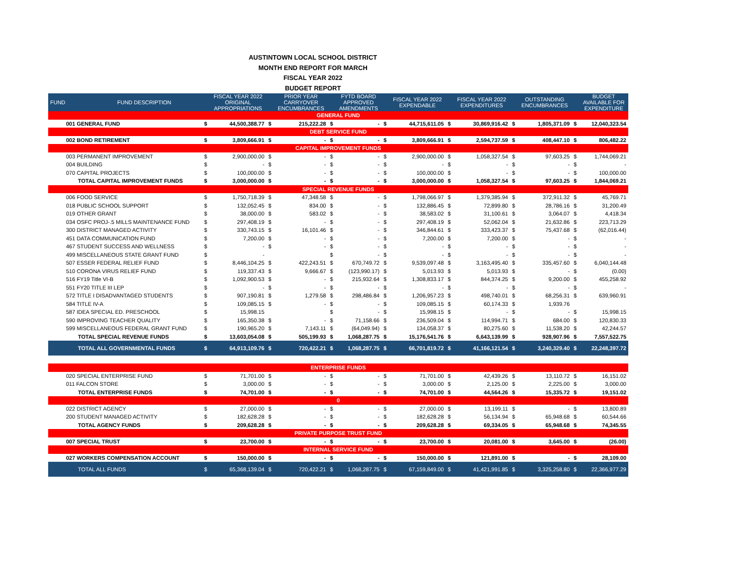AUSTINTOWN LOCAL SCHOOL DISTRICT
MONTH END REPORT FOR MARCH
FISCAL YEAR 2022
BUDGET REPORT
| FUND | FUND DESCRIPTION | | FISCAL YEAR 2022 ORIGINAL APPROPRIATIONS | | PRIOR YEAR CARRYOVER ENCUMBRANCES | | FYTD BOARD APPROVED AMENDMENTS | | FISCAL YEAR 2022 EXPENDABLE | | FISCAL YEAR 2022 EXPENDITURES | | OUTSTANDING ENCUMBRANCES | | BUDGET AVAILABLE FOR EXPENDITURE |
| --- | --- | --- | --- | --- | --- | --- | --- | --- | --- | --- | --- | --- | --- | --- | --- |
| GENERAL FUND | | | | | | | | | | | | | | | |
| 001 GENERAL FUND | | $ | 44,500,388.77 | $ | 215,222.28 | $ | - | $ | 44,715,611.05 | $ | 30,869,916.42 | $ | 1,805,371.09 | $ | 12,040,323.54 |
| DEBT SERVICE FUND | | | | | | | | | | | | | | | |
| 002 BOND RETIREMENT | | $ | 3,809,666.91 | $ | - | $ | - | $ | 3,809,666.91 | $ | 2,594,737.59 | $ | 408,447.10 | $ | 806,482.22 |
| CAPITAL IMPROVEMENT FUNDS | | | | | | | | | | | | | | | |
| 003 PERMANENT IMPROVEMENT | | $ | 2,900,000.00 | $ | - | $ | - | $ | 2,900,000.00 | $ | 1,058,327.54 | $ | 97,603.25 | $ | 1,744,069.21 |
| 004 BUILDING | | $ | - | $ | - | $ | - | $ | - | $ | - | $ | - | $ | - |
| 070 CAPITAL PROJECTS | | $ | 100,000.00 | $ | - | $ | - | $ | 100,000.00 | $ | - | $ | - | $ | 100,000.00 |
| TOTAL CAPITAL IMPROVEMENT FUNDS | | $ | 3,000,000.00 | $ | - | $ | - | $ | 3,000,000.00 | $ | 1,058,327.54 | $ | 97,603.25 | $ | 1,844,069.21 |
| SPECIAL REVENUE FUNDS | | | | | | | | | | | | | | | |
| 006 FOOD SERVICE | | $ | 1,750,718.39 | $ | 47,348.58 | $ | - | $ | 1,798,066.97 | $ | 1,379,385.94 | $ | 372,911.32 | $ | 45,769.71 |
| 018 PUBLIC SCHOOL SUPPORT | | $ | 132,052.45 | $ | 834.00 | $ | - | $ | 132,886.45 | $ | 72,899.80 | $ | 28,786.16 | $ | 31,200.49 |
| 019 OTHER GRANT | | $ | 38,000.00 | $ | 583.02 | $ | - | $ | 38,583.02 | $ | 31,100.61 | $ | 3,064.07 | $ | 4,418.34 |
| 034 OSFC PROJ-.5 MILLS MAINTENANCE FUND | | $ | 297,408.19 | $ | - | $ | - | $ | 297,408.19 | $ | 52,062.04 | $ | 21,632.86 | $ | 223,713.29 |
| 300 DISTRICT MANAGED ACTIVITY | | $ | 330,743.15 | $ | 16,101.46 | $ | - | $ | 346,844.61 | $ | 333,423.37 | $ | 75,437.68 | $ | (62,016.44) |
| 451 DATA COMMUNICATION FUND | | $ | 7,200.00 | $ | - | $ | - | $ | 7,200.00 | $ | 7,200.00 | $ | - | $ | - |
| 467 STUDENT SUCCESS AND WELLNESS | | $ | - | $ | - | $ | - | $ | - | $ | - | $ | - | $ | - |
| 499 MISCELLANEOUS STATE GRANT FUND | | $ | - | | | $ | - | $ | - | $ | - | $ | - | $ | - |
| 507 ESSER FEDERAL RELIEF FUND | | $ | 8,446,104.25 | $ | 422,243.51 | $ | 670,749.72 | $ | 9,539,097.48 | $ | 3,163,495.40 | $ | 335,457.60 | $ | 6,040,144.48 |
| 510 CORONA VIRUS RELIEF FUND | | $ | 119,337.43 | $ | 9,666.67 | $ | (123,990.17) | $ | 5,013.93 | $ | 5,013.93 | $ | - | $ | (0.00) |
| 516 FY19 Title VI-B | | $ | 1,092,900.53 | $ | - | $ | 215,932.64 | $ | 1,308,833.17 | $ | 844,374.25 | $ | 9,200.00 | $ | 455,258.92 |
| 551 FY20 TITLE III LEP | | $ | - | $ | - | $ | - | $ | - | $ | - | $ | - | $ | - |
| 572 TITLE I DISADVANTAGED STUDENTS | | $ | 907,190.81 | $ | 1,279.58 | $ | 298,486.84 | $ | 1,206,957.23 | $ | 498,740.01 | $ | 68,256.31 | $ | 639,960.91 |
| 584 TITLE IV-A | | $ | 109,085.15 | $ | - | $ | - | $ | 109,085.15 | $ | 60,174.33 | $ | 1,939.76 | | |
| 587 IDEA SPECIAL ED. PRESCHOOL | | $ | 15,998.15 | | | $ | - | $ | 15,998.15 | $ | - | $ | - | $ | 15,998.15 |
| 590 IMPROVING TEACHER QUALITY | | $ | 165,350.38 | $ | - | $ | 71,158.66 | $ | 236,509.04 | $ | 114,994.71 | $ | 684.00 | $ | 120,830.33 |
| 599 MISCELLANEOUS FEDERAL GRANT FUND | | $ | 190,965.20 | $ | 7,143.11 | $ | (64,049.94) | $ | 134,058.37 | $ | 80,275.60 | $ | 11,538.20 | $ | 42,244.57 |
| TOTAL SPECIAL REVENUE FUNDS | | $ | 13,603,054.08 | $ | 505,199.93 | $ | 1,068,287.75 | $ | 15,176,541.76 | $ | 6,643,139.99 | $ | 928,907.96 | $ | 7,557,522.75 |
| TOTAL ALL GOVERNMENTAL FUNDS | | $ | 64,913,109.76 | $ | 720,422.21 | $ | 1,068,287.75 | $ | 66,701,819.72 | $ | 41,166,121.54 | $ | 3,240,329.40 | $ | 22,248,397.72 |
| ENTERPRISE FUNDS | | | | | | | | | | | | | | | |
| 020 SPECIAL ENTERPRISE FUND | | $ | 71,701.00 | $ | - | $ | - | $ | 71,701.00 | $ | 42,439.26 | $ | 13,110.72 | $ | 16,151.02 |
| 011 FALCON STORE | | $ | 3,000.00 | $ | - | $ | - | $ | 3,000.00 | $ | 2,125.00 | $ | 2,225.00 | $ | 3,000.00 |
| TOTAL ENTERPRISE FUNDS | | $ | 74,701.00 | $ | - | $ | - | $ | 74,701.00 | $ | 44,564.26 | $ | 15,335.72 | $ | 19,151.02 |
| 0 | | | | | | | | | | | | | | | |
| 022 DISTRICT AGENCY | | $ | 27,000.00 | $ | - | $ | - | $ | 27,000.00 | $ | 13,199.11 | $ | - | $ | 13,800.89 |
| 200 STUDENT MANAGED ACTIVITY | | $ | 182,628.28 | $ | - | $ | - | $ | 182,628.28 | $ | 56,134.94 | $ | 65,948.68 | $ | 60,544.66 |
| TOTAL AGENCY FUNDS | | $ | 209,628.28 | $ | - | $ | - | $ | 209,628.28 | $ | 69,334.05 | $ | 65,948.68 | $ | 74,345.55 |
| PRIVATE PURPOSE TRUST FUND | | | | | | | | | | | | | | | |
| 007 SPECIAL TRUST | | $ | 23,700.00 | $ | - | $ | - | $ | 23,700.00 | $ | 20,081.00 | $ | 3,645.00 | $ | (26.00) |
| INTERNAL SERVICE FUND | | | | | | | | | | | | | | | |
| 027 WORKERS COMPENSATION ACCOUNT | | $ | 150,000.00 | $ | - | $ | - | $ | 150,000.00 | $ | 121,891.00 | $ | - | $ | 28,109.00 |
| TOTAL ALL FUNDS | | $ | 65,368,139.04 | $ | 720,422.21 | $ | 1,068,287.75 | $ | 67,159,849.00 | $ | 41,421,991.85 | $ | 3,325,258.80 | $ | 22,366,977.29 |